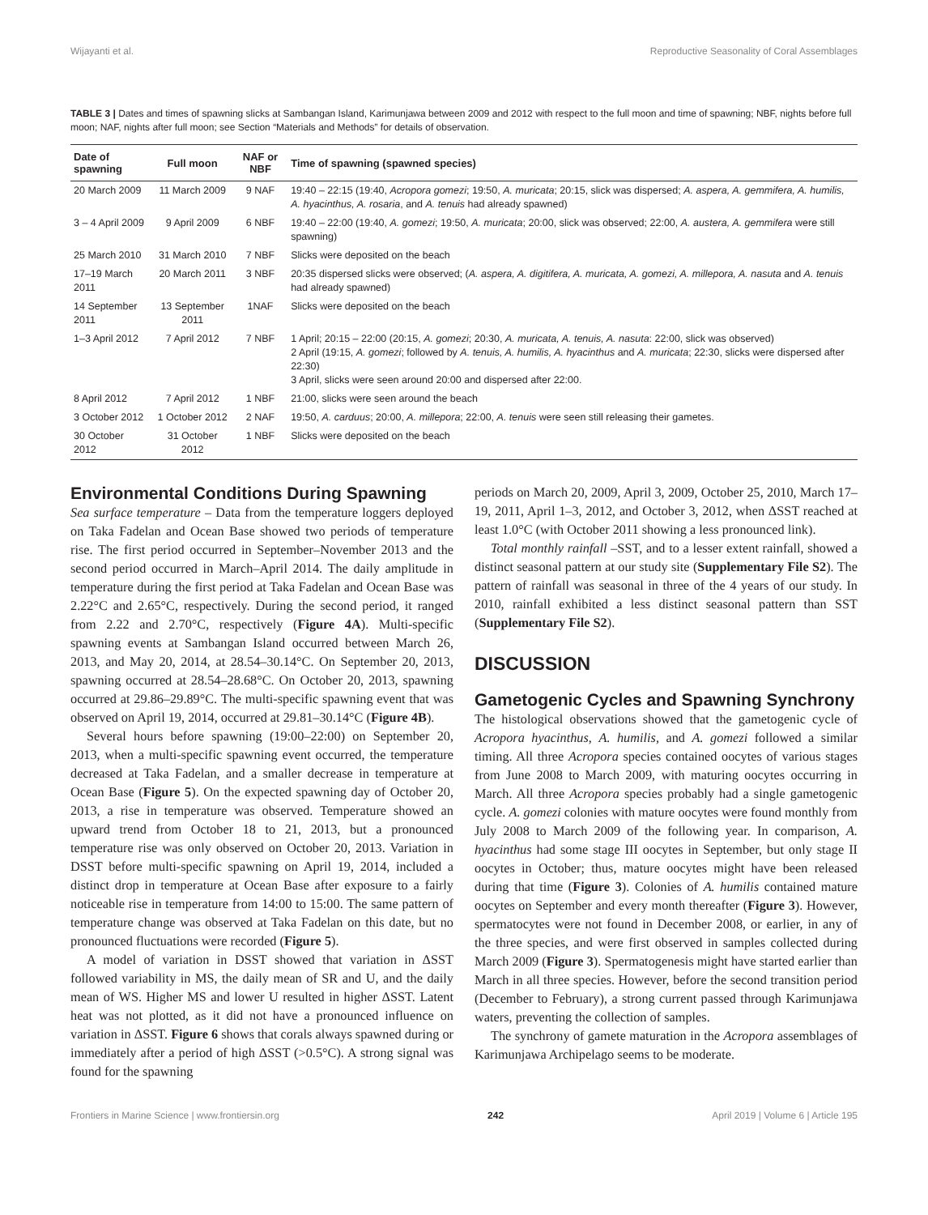Wijayanti et al. Reproductive Seasonality of Coral Assemblages
TABLE 3 | Dates and times of spawning slicks at Sambangan Island, Karimunjawa between 2009 and 2012 with respect to the full moon and time of spawning; NBF, nights before full moon; NAF, nights after full moon; see Section “Materials and Methods” for details of observation.
| Date of spawning | Full moon | NAF or NBF | Time of spawning (spawned species) |
| --- | --- | --- | --- |
| 20 March 2009 | 11 March 2009 | 9 NAF | 19:40 – 22:15 (19:40, Acropora gomezi ; 19:50, A. muricata ; 20:15, slick was dispersed; A. aspera, A. gemmifera, A. humilis, A. hyacinthus, A. rosaria , and A. tenuis had already spawned) |
| 3 – 4 April 2009 | 9 April 2009 | 6 NBF | 19:40 – 22:00 (19:40, A. gomezi ; 19:50, A. muricata ; 20:00, slick was observed; 22:00, A. austera, A. gemmifera were still spawning) |
| 25 March 2010 | 31 March 2010 | 7 NBF | Slicks were deposited on the beach |
| 17–19 March 2011 | 20 March 2011 | 3 NBF | 20:35 dispersed slicks were observed; ( A. aspera, A. digitifera, A. muricata, A. gomezi, A. millepora, A. nasuta and A. tenuis had already spawned) |
| 14 September 2011 | 13 September 2011 | 1NAF | Slicks were deposited on the beach |
| 1–3 April 2012 | 7 April 2012 | 7 NBF | 1 April; 20:15 – 22:00 (20:15, A. gomezi ; 20:30, A. muricata, A. tenuis, A. nasuta : 22:00, slick was observed) 2 April (19:15, A. gomezi ; followed by A. tenuis, A. humilis, A. hyacinthus and A. muricata ; 22:30, slicks were dispersed after 22:30) 3 April, slicks were seen around 20:00 and dispersed after 22:00. |
| 8 April 2012 | 7 April 2012 | 1 NBF | 21:00, slicks were seen around the beach |
| 3 October 2012 | 1 October 2012 | 2 NAF | 19:50, A. carduus ; 20:00, A. millepora ; 22:00, A. tenuis were seen still releasing their gametes. |
| 30 October 2012 | 31 October 2012 | 1 NBF | Slicks were deposited on the beach |
Environmental Conditions During Spawning
Sea surface temperature – Data from the temperature loggers deployed on Taka Fadelan and Ocean Base showed two periods of temperature rise. The first period occurred in September–November 2013 and the second period occurred in March–April 2014. The daily amplitude in temperature during the first period at Taka Fadelan and Ocean Base was 2.22°C and 2.65°C, respectively. During the second period, it ranged from 2.22 and 2.70°C, respectively (Figure 4A). Multi-specific spawning events at Sambangan Island occurred between March 26, 2013, and May 20, 2014, at 28.54–30.14°C. On September 20, 2013, spawning occurred at 28.54–28.68°C. On October 20, 2013, spawning occurred at 29.86–29.89°C. The multi-specific spawning event that was observed on April 19, 2014, occurred at 29.81–30.14°C (Figure 4B).
Several hours before spawning (19:00–22:00) on September 20, 2013, when a multi-specific spawning event occurred, the temperature decreased at Taka Fadelan, and a smaller decrease in temperature at Ocean Base (Figure 5). On the expected spawning day of October 20, 2013, a rise in temperature was observed. Temperature showed an upward trend from October 18 to 21, 2013, but a pronounced temperature rise was only observed on October 20, 2013. Variation in DSST before multi-specific spawning on April 19, 2014, included a distinct drop in temperature at Ocean Base after exposure to a fairly noticeable rise in temperature from 14:00 to 15:00. The same pattern of temperature change was observed at Taka Fadelan on this date, but no pronounced fluctuations were recorded (Figure 5).
A model of variation in DSST showed that variation in ΔSST followed variability in MS, the daily mean of SR and U, and the daily mean of WS. Higher MS and lower U resulted in higher ΔSST. Latent heat was not plotted, as it did not have a pronounced influence on variation in ΔSST. Figure 6 shows that corals always spawned during or immediately after a period of high ΔSST (>0.5°C). A strong signal was found for the spawning
periods on March 20, 2009, April 3, 2009, October 25, 2010, March 17–19, 2011, April 1–3, 2012, and October 3, 2012, when ΔSST reached at least 1.0°C (with October 2011 showing a less pronounced link).
Total monthly rainfall –SST, and to a lesser extent rainfall, showed a distinct seasonal pattern at our study site (Supplementary File S2). The pattern of rainfall was seasonal in three of the 4 years of our study. In 2010, rainfall exhibited a less distinct seasonal pattern than SST (Supplementary File S2).
DISCUSSION
Gametogenic Cycles and Spawning Synchrony
The histological observations showed that the gametogenic cycle of Acropora hyacinthus, A. humilis, and A. gomezi followed a similar timing. All three Acropora species contained oocytes of various stages from June 2008 to March 2009, with maturing oocytes occurring in March. All three Acropora species probably had a single gametogenic cycle. A. gomezi colonies with mature oocytes were found monthly from July 2008 to March 2009 of the following year. In comparison, A. hyacinthus had some stage III oocytes in September, but only stage II oocytes in October; thus, mature oocytes might have been released during that time (Figure 3). Colonies of A. humilis contained mature oocytes on September and every month thereafter (Figure 3). However, spermatocytes were not found in December 2008, or earlier, in any of the three species, and were first observed in samples collected during March 2009 (Figure 3). Spermatogenesis might have started earlier than March in all three species. However, before the second transition period (December to February), a strong current passed through Karimunjawa waters, preventing the collection of samples.
The synchrony of gamete maturation in the Acropora assemblages of Karimunjawa Archipelago seems to be moderate.
Frontiers in Marine Science | www.frontiersin.org 242 April 2019 | Volume 6 | Article 195